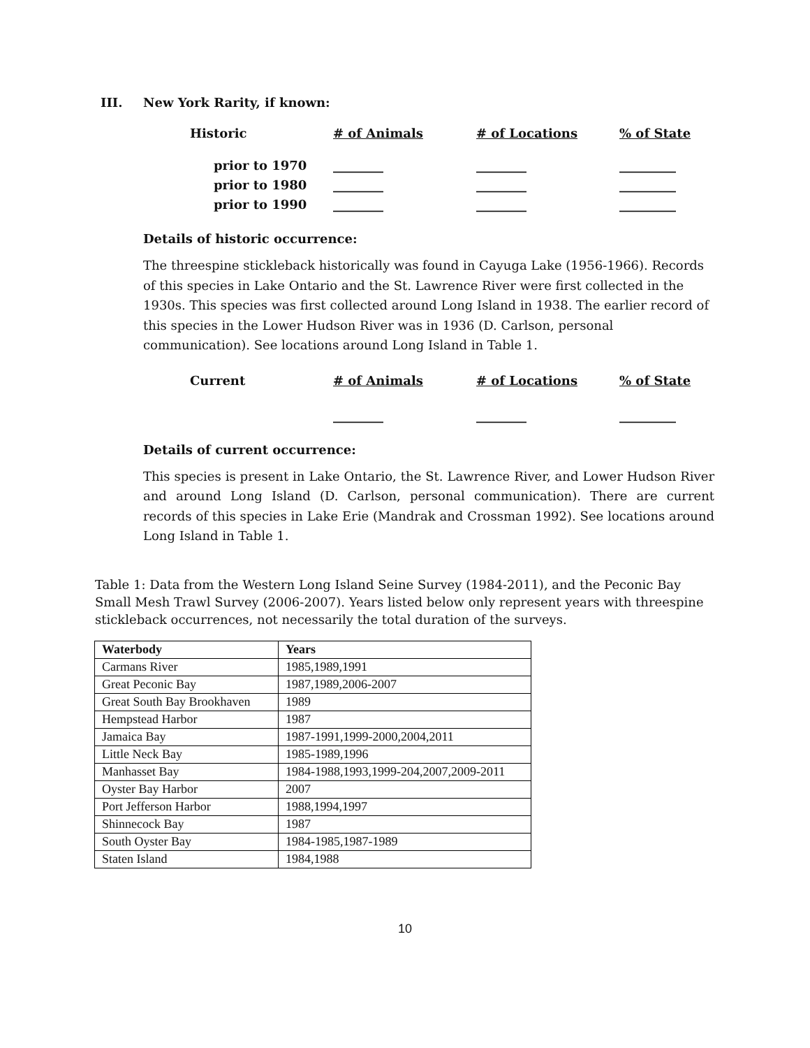III. New York Rarity, if known:
Historic
# of Animals
# of Locations
% of State
prior to 1970
________
________
_________
prior to 1980
________
________
_________
prior to 1990
________
________
_________
Details of historic occurrence:
The threespine stickleback historically was found in Cayuga Lake (1956-1966). Records of this species in Lake Ontario and the St. Lawrence River were first collected in the 1930s. This species was first collected around Long Island in 1938. The earlier record of this species in the Lower Hudson River was in 1936 (D. Carlson, personal communication). See locations around Long Island in Table 1.
Current
# of Animals
# of Locations
% of State
________
________
_________
Details of current occurrence:
This species is present in Lake Ontario, the St. Lawrence River, and Lower Hudson River and around Long Island (D. Carlson, personal communication). There are current records of this species in Lake Erie (Mandrak and Crossman 1992). See locations around Long Island in Table 1.
Table 1: Data from the Western Long Island Seine Survey (1984-2011), and the Peconic Bay Small Mesh Trawl Survey (2006-2007). Years listed below only represent years with threespine stickleback occurrences, not necessarily the total duration of the surveys.
| Waterbody | Years |
| --- | --- |
| Carmans River | 1985,1989,1991 |
| Great Peconic Bay | 1987,1989,2006-2007 |
| Great South Bay Brookhaven | 1989 |
| Hempstead Harbor | 1987 |
| Jamaica Bay | 1987-1991,1999-2000,2004,2011 |
| Little Neck Bay | 1985-1989,1996 |
| Manhasset Bay | 1984-1988,1993,1999-204,2007,2009-2011 |
| Oyster Bay Harbor | 2007 |
| Port Jefferson Harbor | 1988,1994,1997 |
| Shinnecock Bay | 1987 |
| South Oyster Bay | 1984-1985,1987-1989 |
| Staten Island | 1984,1988 |
10